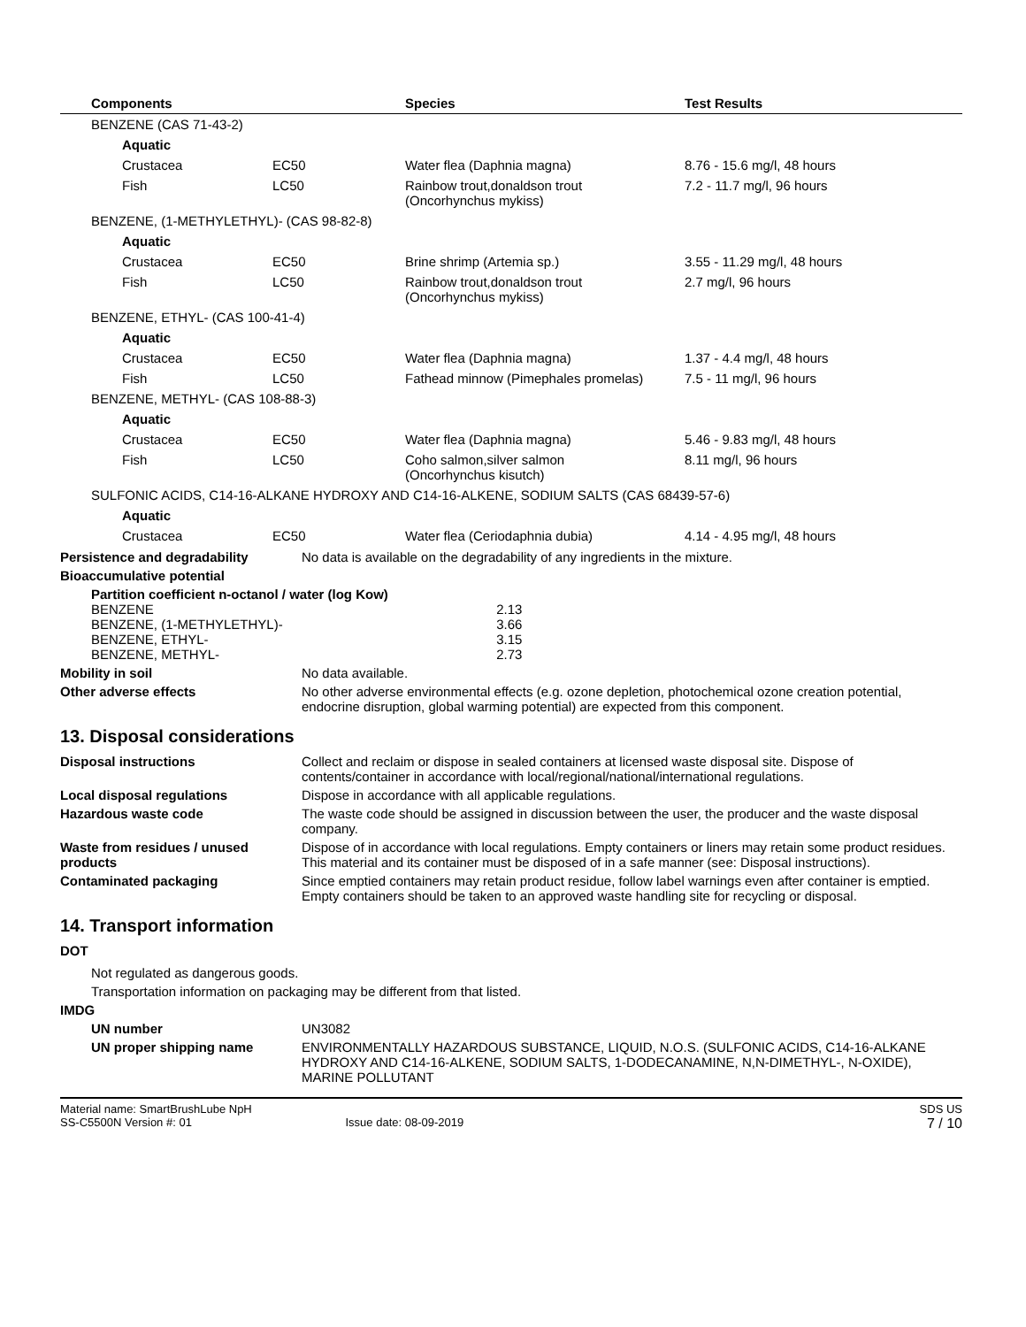| Components | | Species | Test Results |
| --- | --- | --- | --- |
| BENZENE (CAS 71-43-2) | | | |
| Aquatic | | | |
| Crustacea | EC50 | Water flea (Daphnia magna) | 8.76 - 15.6 mg/l, 48 hours |
| Fish | LC50 | Rainbow trout,donaldson trout (Oncorhynchus mykiss) | 7.2 - 11.7 mg/l, 96 hours |
| BENZENE, (1-METHYLETHYL)- (CAS 98-82-8) | | | |
| Aquatic | | | |
| Crustacea | EC50 | Brine shrimp (Artemia sp.) | 3.55 - 11.29 mg/l, 48 hours |
| Fish | LC50 | Rainbow trout,donaldson trout (Oncorhynchus mykiss) | 2.7 mg/l, 96 hours |
| BENZENE, ETHYL- (CAS 100-41-4) | | | |
| Aquatic | | | |
| Crustacea | EC50 | Water flea (Daphnia magna) | 1.37 - 4.4 mg/l, 48 hours |
| Fish | LC50 | Fathead minnow (Pimephales promelas) | 7.5 - 11 mg/l, 96 hours |
| BENZENE, METHYL- (CAS 108-88-3) | | | |
| Aquatic | | | |
| Crustacea | EC50 | Water flea (Daphnia magna) | 5.46 - 9.83 mg/l, 48 hours |
| Fish | LC50 | Coho salmon,silver salmon (Oncorhynchus kisutch) | 8.11 mg/l, 96 hours |
| SULFONIC ACIDS, C14-16-ALKANE HYDROXY AND C14-16-ALKENE, SODIUM SALTS (CAS 68439-57-6) | | | |
| Aquatic | | | |
| Crustacea | EC50 | Water flea (Ceriodaphnia dubia) | 4.14 - 4.95 mg/l, 48 hours |
Persistence and degradability No data is available on the degradability of any ingredients in the mixture.
Bioaccumulative potential
| Partition coefficient n-octanol / water (log Kow) | |
| BENZENE | 2.13 |
| BENZENE, (1-METHYLETHYL)- | 3.66 |
| BENZENE, ETHYL- | 3.15 |
| BENZENE, METHYL- | 2.73 |
Mobility in soil No data available.
Other adverse effects No other adverse environmental effects (e.g. ozone depletion, photochemical ozone creation potential, endocrine disruption, global warming potential) are expected from this component.
13. Disposal considerations
Disposal instructions Collect and reclaim or dispose in sealed containers at licensed waste disposal site. Dispose of contents/container in accordance with local/regional/national/international regulations.
Local disposal regulations Dispose in accordance with all applicable regulations.
Hazardous waste code The waste code should be assigned in discussion between the user, the producer and the waste disposal company.
Waste from residues / unused products
Dispose of in accordance with local regulations. Empty containers or liners may retain some product residues. This material and its container must be disposed of in a safe manner (see: Disposal instructions).
Contaminated packaging Since emptied containers may retain product residue, follow label warnings even after container is emptied. Empty containers should be taken to an approved waste handling site for recycling or disposal.
14. Transport information
DOT
Not regulated as dangerous goods.
Transportation information on packaging may be different from that listed.
IMDG
UN number UN3082
UN proper shipping name ENVIRONMENTALLY HAZARDOUS SUBSTANCE, LIQUID, N.O.S. (SULFONIC ACIDS, C14-16-ALKANE HYDROXY AND C14-16-ALKENE, SODIUM SALTS, 1-DODECANAMINE, N,N-DIMETHYL-, N-OXIDE), MARINE POLLUTANT
Material name: SmartBrushLube NpH
SS-C5500N Version #: 01 Issue date: 08-09-2019
SDS US
7 / 10